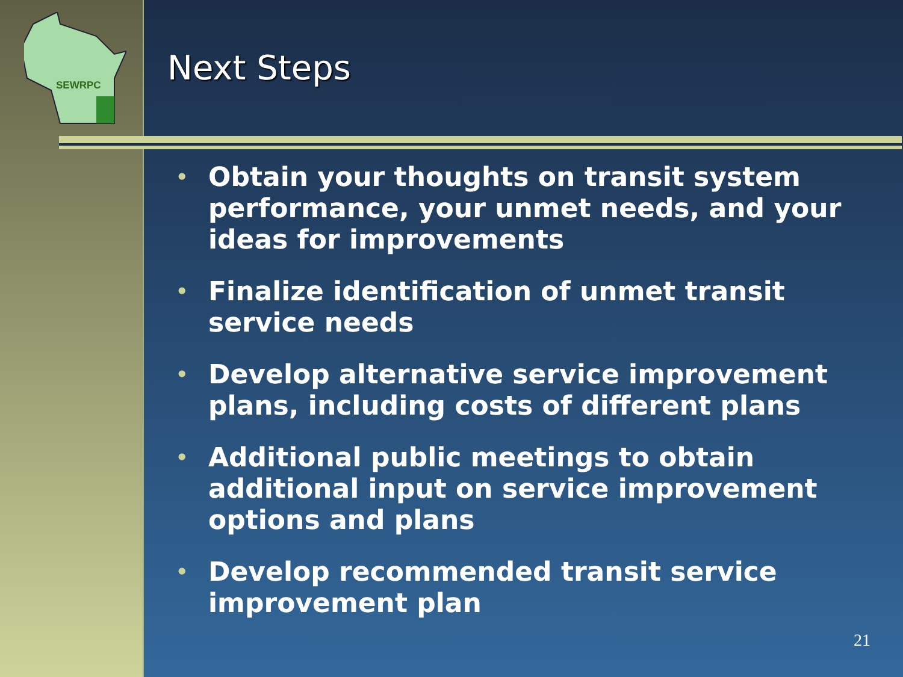SEWRPC Next Steps
• Obtain your thoughts on transit system performance, your unmet needs, and your ideas for improvements
• Finalize identification of unmet transit service needs
• Develop alternative service improvement plans, including costs of different plans
• Additional public meetings to obtain additional input on service improvement options and plans
• Develop recommended transit service improvement plan
21